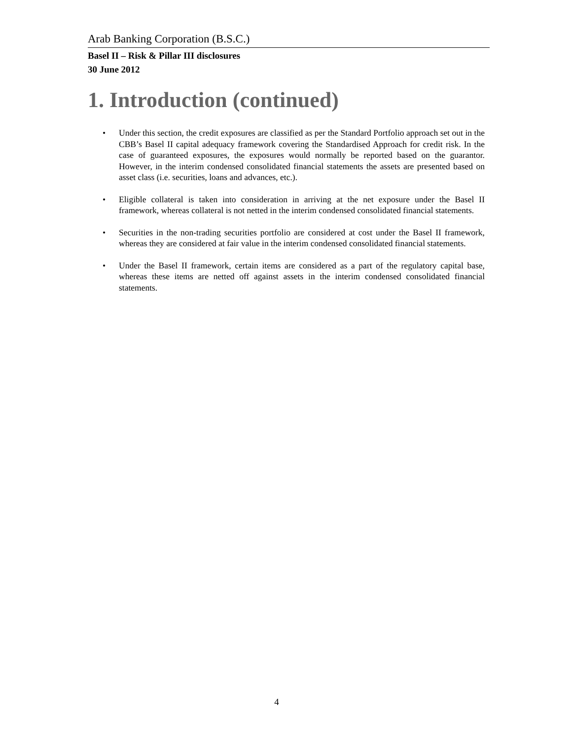Arab Banking Corporation (B.S.C.)
Basel II – Risk & Pillar III disclosures
30 June 2012
1. Introduction (continued)
• Under this section, the credit exposures are classified as per the Standard Portfolio approach set out in the CBB’s Basel II capital adequacy framework covering the Standardised Approach for credit risk. In the case of guaranteed exposures, the exposures would normally be reported based on the guarantor. However, in the interim condensed consolidated financial statements the assets are presented based on asset class (i.e. securities, loans and advances, etc.).
• Eligible collateral is taken into consideration in arriving at the net exposure under the Basel II framework, whereas collateral is not netted in the interim condensed consolidated financial statements.
• Securities in the non-trading securities portfolio are considered at cost under the Basel II framework, whereas they are considered at fair value in the interim condensed consolidated financial statements.
• Under the Basel II framework, certain items are considered as a part of the regulatory capital base, whereas these items are netted off against assets in the interim condensed consolidated financial statements.
4